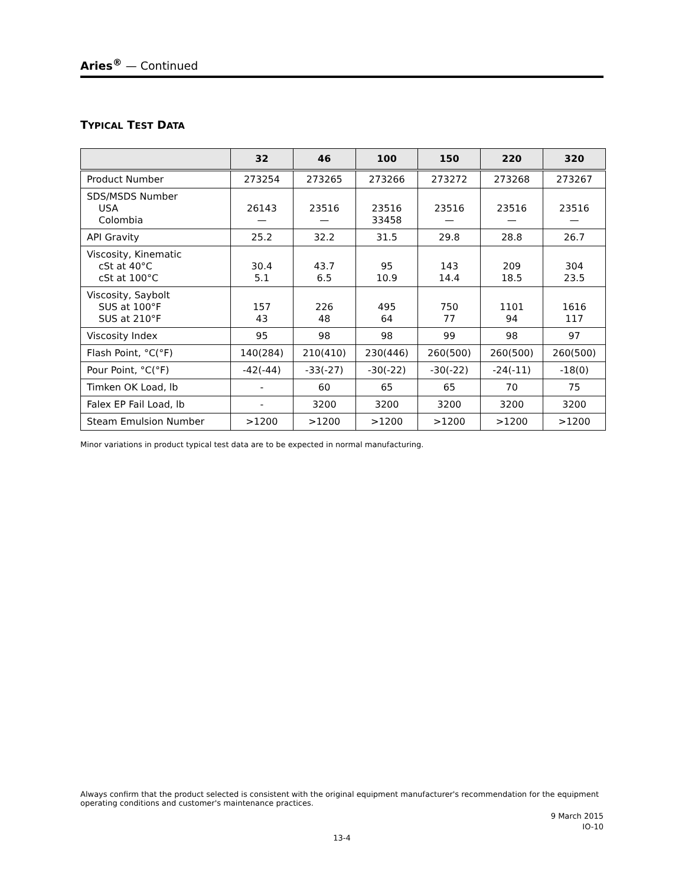Aries<sup>®</sup> — Continued
TYPICAL TEST DATA
| | 32 | 46 | 100 | 150 | 220 | 320 |
| --- | --- | --- | --- | --- | --- | --- |
| Product Number | 273254 | 273265 | 273266 | 273272 | 273268 | 273267 |
| SDS/MSDS Number USA Colombia | 26143 — | 23516 — | 23516 33458 | 23516 — | 23516 — | 23516 — |
| API Gravity | 25.2 | 32.2 | 31.5 | 29.8 | 28.8 | 26.7 |
| Viscosity, Kinematic cSt at 40°C cSt at 100°C | 30.4 5.1 | 43.7 6.5 | 95 10.9 | 143 14.4 | 209 18.5 | 304 23.5 |
| Viscosity, Saybolt SUS at 100°F SUS at 210°F | 157 43 | 226 48 | 495 64 | 750 77 | 1101 94 | 1616 117 |
| Viscosity Index | 95 | 98 | 98 | 99 | 98 | 97 |
| Flash Point, °C(°F) | 140(284) | 210(410) | 230(446) | 260(500) | 260(500) | 260(500) |
| Pour Point, °C(°F) | -42(-44) | -33(-27) | -30(-22) | -30(-22) | -24(-11) | -18(0) |
| Timken OK Load, lb | - | 60 | 65 | 65 | 70 | 75 |
| Falex EP Fail Load, lb | - | 3200 | 3200 | 3200 | 3200 | 3200 |
| Steam Emulsion Number | >1200 | >1200 | >1200 | >1200 | >1200 | >1200 |
Minor variations in product typical test data are to be expected in normal manufacturing.
Always confirm that the product selected is consistent with the original equipment manufacturer's recommendation for the equipment operating conditions and customer's maintenance practices.
9 March 2015
IO-10
13-4